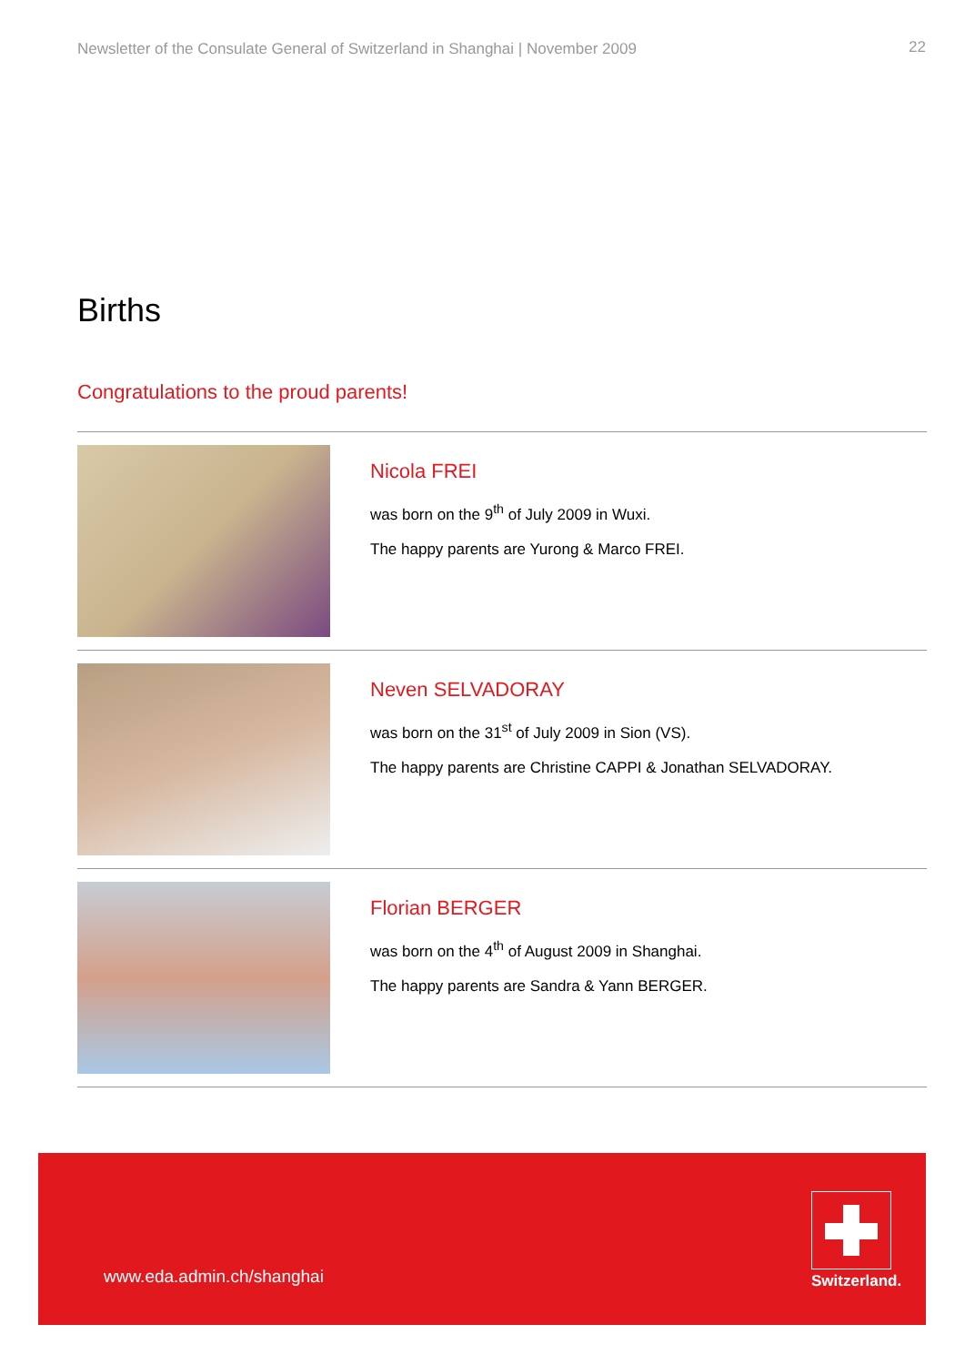Newsletter of the Consulate General of Switzerland in Shanghai | November 2009 22
Births
Congratulations to the proud parents!
Nicola FREI
was born on the 9<sup>th</sup> of July 2009 in Wuxi.
The happy parents are Yurong & Marco FREI.
Neven SELVADORAY
was born on the 31<sup>st</sup> of July 2009 in Sion (VS).
The happy parents are Christine CAPPI & Jonathan SELVADORAY.
Florian BERGER
was born on the 4<sup>th</sup> of August 2009 in Shanghai.
The happy parents are Sandra & Yann BERGER.
www.eda.admin.ch/shanghai Switzerland.